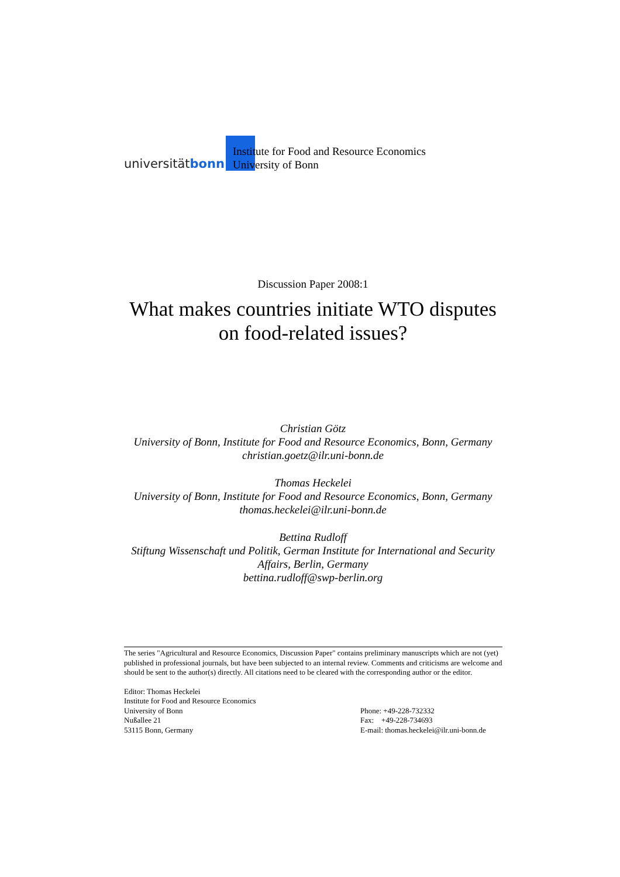universitätbonn
Institute for Food and Resource Economics
University of Bonn
Discussion Paper 2008:1
What makes countries initiate WTO disputes on food-related issues?
Christian Götz
University of Bonn, Institute for Food and Resource Economics, Bonn, Germany
christian.goetz@ilr.uni-bonn.de
Thomas Heckelei
University of Bonn, Institute for Food and Resource Economics, Bonn, Germany
thomas.heckelei@ilr.uni-bonn.de
Bettina Rudloff
Stiftung Wissenschaft und Politik, German Institute for International and Security Affairs, Berlin, Germany
bettina.rudloff@swp-berlin.org
The series "Agricultural and Resource Economics, Discussion Paper" contains preliminary manuscripts which are not (yet) published in professional journals, but have been subjected to an internal review. Comments and criticisms are welcome and should be sent to the author(s) directly. All citations need to be cleared with the corresponding author or the editor.
Editor: Thomas Heckelei
Institute for Food and Resource Economics
University of Bonn
Nußallee 21
53115 Bonn, Germany
Phone: +49-228-732332
Fax: +49-228-734693
E-mail: thomas.heckelei@ilr.uni-bonn.de